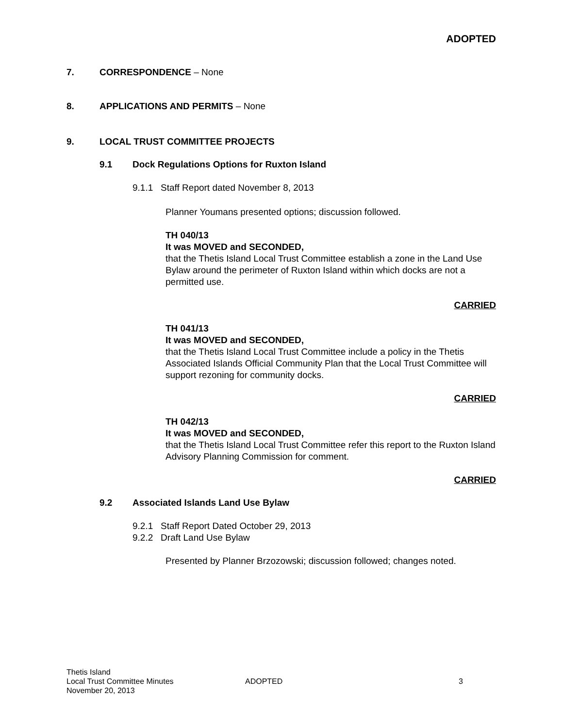ADOPTED
7. CORRESPONDENCE – None
8. APPLICATIONS AND PERMITS – None
9. LOCAL TRUST COMMITTEE PROJECTS
9.1 Dock Regulations Options for Ruxton Island
9.1.1 Staff Report dated November 8, 2013
Planner Youmans presented options; discussion followed.
TH 040/13
It was MOVED and SECONDED,
that the Thetis Island Local Trust Committee establish a zone in the Land Use Bylaw around the perimeter of Ruxton Island within which docks are not a permitted use.
CARRIED
TH 041/13
It was MOVED and SECONDED,
that the Thetis Island Local Trust Committee include a policy in the Thetis Associated Islands Official Community Plan that the Local Trust Committee will support rezoning for community docks.
CARRIED
TH 042/13
It was MOVED and SECONDED,
that the Thetis Island Local Trust Committee refer this report to the Ruxton Island Advisory Planning Commission for comment.
CARRIED
9.2 Associated Islands Land Use Bylaw
9.2.1 Staff Report Dated October 29, 2013
9.2.2 Draft Land Use Bylaw
Presented by Planner Brzozowski; discussion followed; changes noted.
Thetis Island
Local Trust Committee Minutes
November 20, 2013
ADOPTED 3